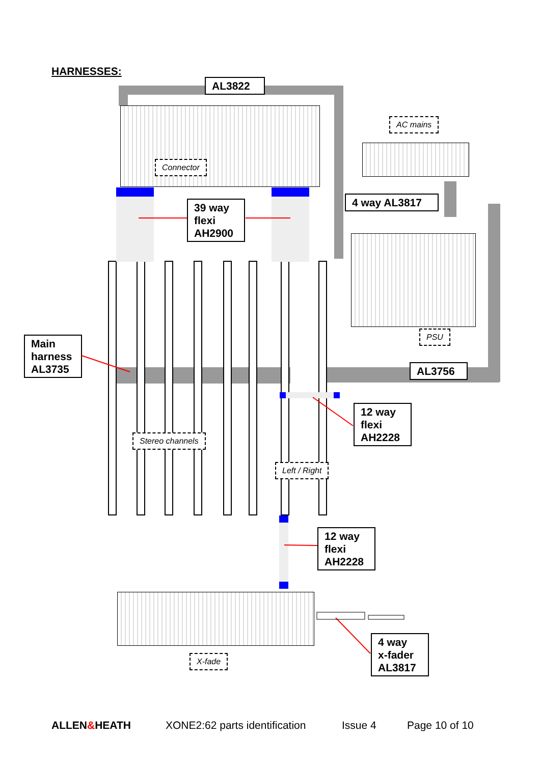HARNESSES:
AL3822
AC mains
Connector
39 way
flexi
AH2900
4 way AL3817
PSU
Main
harness
AL3735
AL3756
12 way
flexi
AH2228
Stereo channels
Left / Right
12 way
flexi
AH2228
4 way
x-fader
AL3817
X-fade
ALLEN&HEATH XONE2:62 parts identification Issue 4 Page 10 of 10